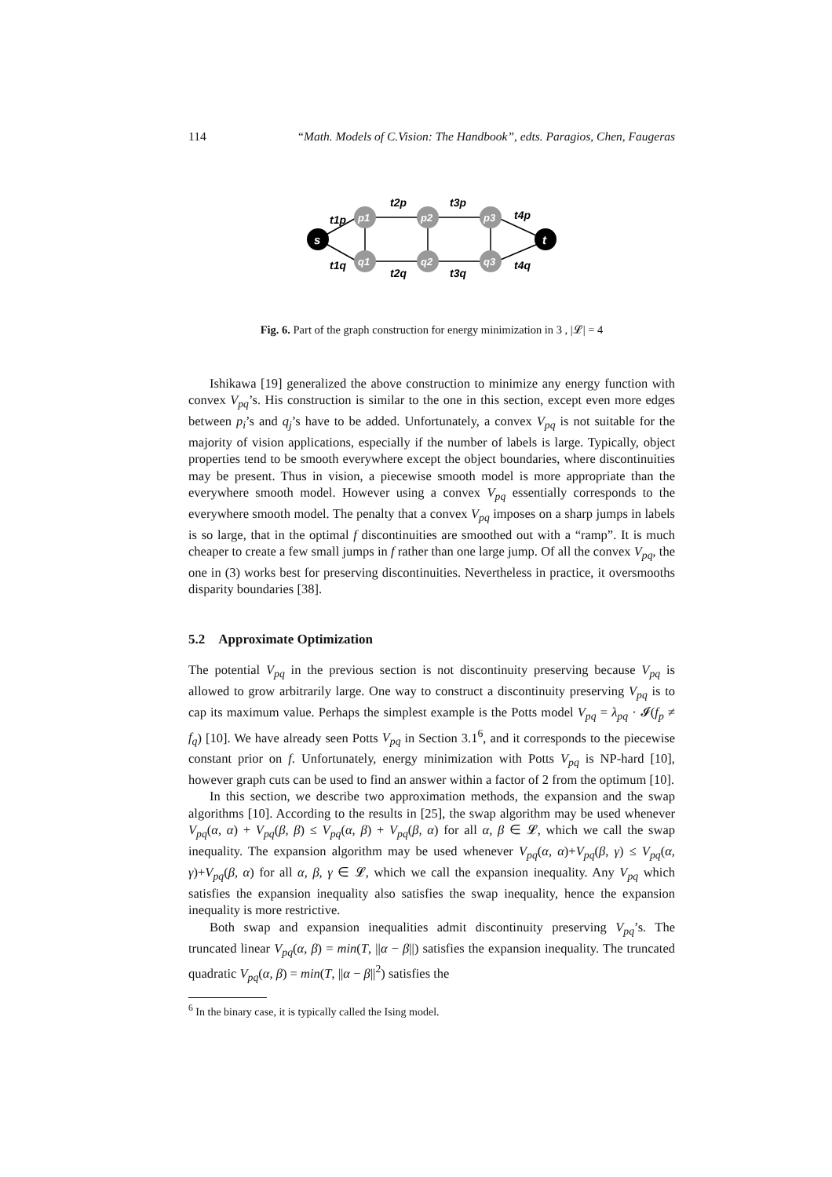114 “Math. Models of C.Vision: The Handbook”, edts. Paragios, Chen, Faugeras
s
t
p1
p2
p3
q1
q2
q3
t1p
t2p
t3p
t4p
t1q
t2q
t3q
t4q
Fig. 6. Part of the graph construction for energy minimization in 3 , |𝓛| = 4
Ishikawa [19] generalized the above construction to minimize any energy function with convex V<sub>pq</sub>’s. His construction is similar to the one in this section, except even more edges between p<sub>i</sub>’s and q<sub>j</sub>’s have to be added. Unfortunately, a convex V<sub>pq</sub> is not suitable for the majority of vision applications, especially if the number of labels is large. Typically, object properties tend to be smooth everywhere except the object boundaries, where discontinuities may be present. Thus in vision, a piecewise smooth model is more appropriate than the everywhere smooth model. However using a convex V<sub>pq</sub> essentially corresponds to the everywhere smooth model. The penalty that a convex V<sub>pq</sub> imposes on a sharp jumps in labels is so large, that in the optimal f discontinuities are smoothed out with a “ramp”. It is much cheaper to create a few small jumps in f rather than one large jump. Of all the convex V<sub>pq</sub>, the one in (3) works best for preserving discontinuities. Nevertheless in practice, it oversmooths disparity boundaries [38].
5.2 Approximate Optimization
The potential V<sub>pq</sub> in the previous section is not discontinuity preserving because V<sub>pq</sub> is allowed to grow arbitrarily large. One way to construct a discontinuity preserving V<sub>pq</sub> is to cap its maximum value. Perhaps the simplest example is the Potts model V<sub>pq</sub> = λ<sub>pq</sub> · 𝓘(f<sub>p</sub> ≠ f<sub>q</sub>) [10]. We have already seen Potts V<sub>pq</sub> in Section 3.1<sup>6</sup>, and it corresponds to the piecewise constant prior on f. Unfortunately, energy minimization with Potts V<sub>pq</sub> is NP-hard [10], however graph cuts can be used to find an answer within a factor of 2 from the optimum [10].
In this section, we describe two approximation methods, the expansion and the swap algorithms [10]. According to the results in [25], the swap algorithm may be used whenever V<sub>pq</sub>(α, α) + V<sub>pq</sub>(β, β) ≤ V<sub>pq</sub>(α, β) + V<sub>pq</sub>(β, α) for all α, β ∈ 𝓛, which we call the swap inequality. The expansion algorithm may be used whenever V<sub>pq</sub>(α, α)+V<sub>pq</sub>(β, γ) ≤ V<sub>pq</sub>(α, γ)+V<sub>pq</sub>(β, α) for all α, β, γ ∈ 𝓛, which we call the expansion inequality. Any V<sub>pq</sub> which satisfies the expansion inequality also satisfies the swap inequality, hence the expansion inequality is more restrictive.
Both swap and expansion inequalities admit discontinuity preserving V<sub>pq</sub>’s. The truncated linear V<sub>pq</sub>(α, β) = min(T, ||α − β||) satisfies the expansion inequality. The truncated quadratic V<sub>pq</sub>(α, β) = min(T, ||α − β||<sup>2</sup>) satisfies the
<sup>6</sup> In the binary case, it is typically called the Ising model.